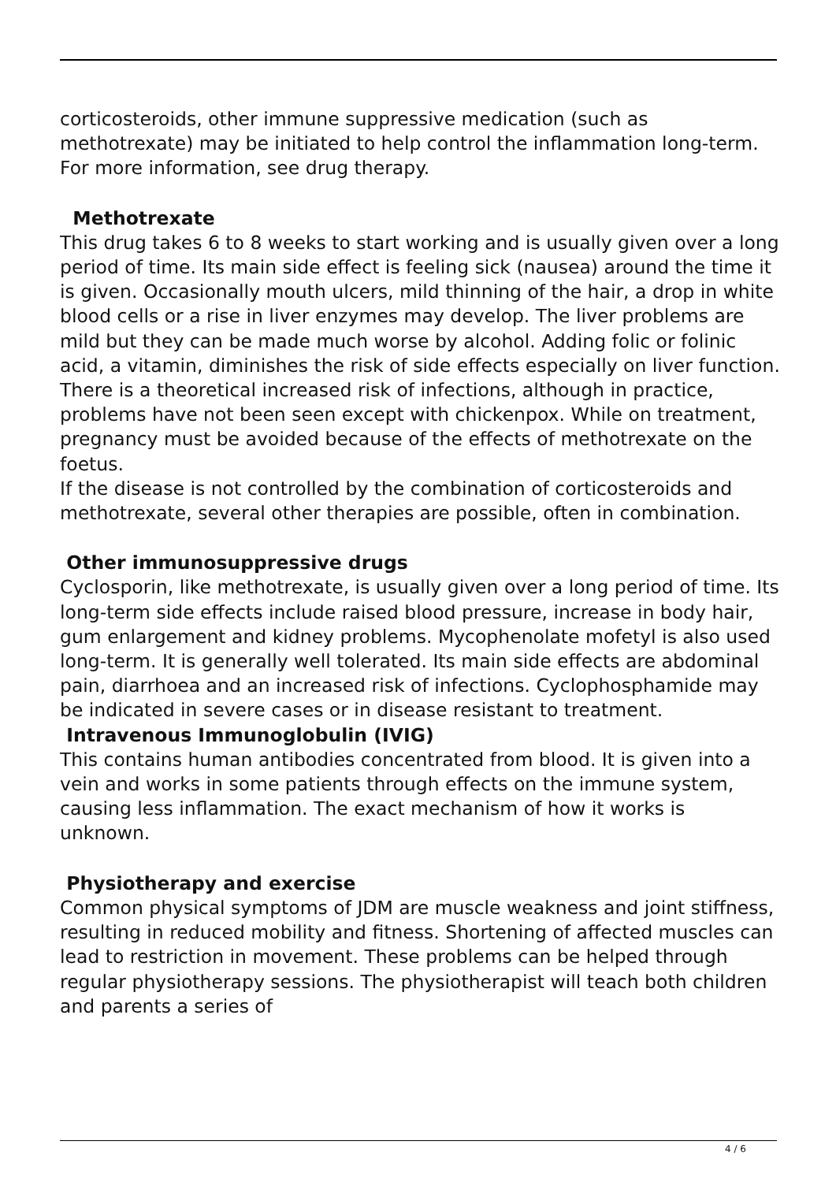corticosteroids, other immune suppressive medication (such as methotrexate) may be initiated to help control the inflammation long-term. For more information, see drug therapy.
Methotrexate
This drug takes 6 to 8 weeks to start working and is usually given over a long period of time. Its main side effect is feeling sick (nausea) around the time it is given. Occasionally mouth ulcers, mild thinning of the hair, a drop in white blood cells or a rise in liver enzymes may develop. The liver problems are mild but they can be made much worse by alcohol. Adding folic or folinic acid, a vitamin, diminishes the risk of side effects especially on liver function. There is a theoretical increased risk of infections, although in practice, problems have not been seen except with chickenpox. While on treatment, pregnancy must be avoided because of the effects of methotrexate on the foetus.
If the disease is not controlled by the combination of corticosteroids and methotrexate, several other therapies are possible, often in combination.
Other immunosuppressive drugs
Cyclosporin, like methotrexate, is usually given over a long period of time. Its long-term side effects include raised blood pressure, increase in body hair, gum enlargement and kidney problems. Mycophenolate mofetyl is also used long-term. It is generally well tolerated. Its main side effects are abdominal pain, diarrhoea and an increased risk of infections. Cyclophosphamide may be indicated in severe cases or in disease resistant to treatment.
Intravenous Immunoglobulin (IVIG)
This contains human antibodies concentrated from blood. It is given into a vein and works in some patients through effects on the immune system, causing less inflammation. The exact mechanism of how it works is unknown.
Physiotherapy and exercise
Common physical symptoms of JDM are muscle weakness and joint stiffness, resulting in reduced mobility and fitness. Shortening of affected muscles can lead to restriction in movement. These problems can be helped through regular physiotherapy sessions. The physiotherapist will teach both children and parents a series of
4 / 6